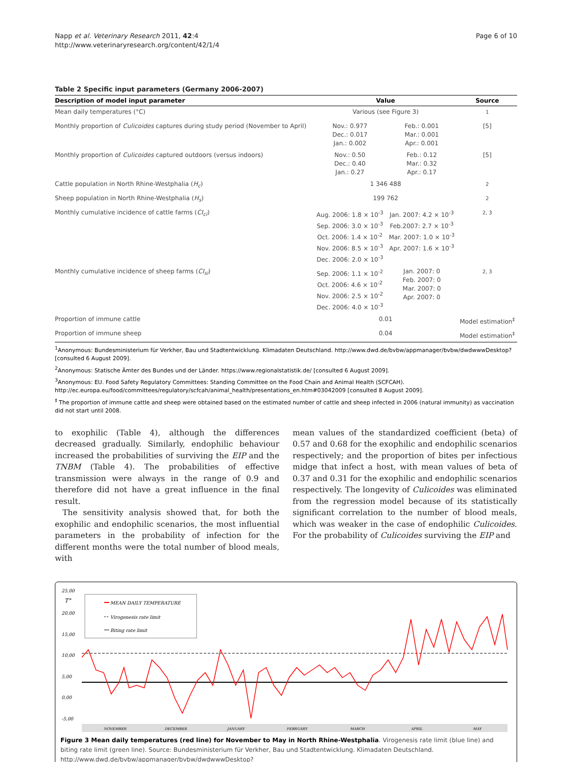Napp et al. Veterinary Research 2011, 42:4
http://www.veterinaryresearch.org/content/42/1/4
Page 6 of 10
Table 2 Specific input parameters (Germany 2006-2007)
| Description of model input parameter | Value | | Source |
| --- | --- | --- | --- |
| Mean daily temperatures (°C) | Various (see Figure 3) | | <sup>1</sup> |
| Monthly proportion of Culicoides captures during study period (November to April) | Nov.: 0.977 Dec.: 0.017 Jan.: 0.002 | Feb.: 0.001 Mar.: 0.001 Apr.: 0.001 | [5] |
| Monthly proportion of Culicoides captured outdoors (versus indoors) | Nov.: 0.50 Dec.: 0.40 Jan.: 0.27 | Feb.: 0.12 Mar.: 0.32 Apr.: 0.17 | [5] |
| Cattle population in North Rhine-Westphalia ( H<sub>c</sub> ) | 1 346 488 | | <sup>2</sup> |
| Sheep population in North Rhine-Westphalia ( H<sub>s</sub> ) | 199 762 | | <sup>2</sup> |
| Monthly cumulative incidence of cattle farms ( CI<sub>ci</sub> ) | Aug. 2006: 1.8 × 10<sup>-3</sup> Sep. 2006: 3.0 × 10<sup>-3</sup> Oct. 2006: 1.4 × 10<sup>-2</sup> Nov. 2006: 8.5 × 10<sup>-3</sup> Dec. 2006: 2.0 × 10<sup>-3</sup> | Jan. 2007: 4.2 × 10<sup>-3</sup> Feb.2007: 2.7 × 10<sup>-3</sup> Mar. 2007: 1.0 × 10<sup>-3</sup> Apr. 2007: 1.6 × 10<sup>-3</sup> | <sup>2, 3</sup> |
| Monthly cumulative incidence of sheep farms ( CI<sub>si</sub> ) | Sep. 2006: 1.1 × 10<sup>-2</sup> Oct. 2006: 4.6 × 10<sup>-2</sup> Nov. 2006: 2.5 × 10<sup>-2</sup> Dec. 2006: 4.0 × 10<sup>-3</sup> | Jan. 2007: 0 Feb. 2007: 0 Mar. 2007: 0 Apr. 2007: 0 | <sup>2, 3</sup> |
| Proportion of immune cattle | 0.01 | | Model estimation<sup>‡</sup> |
| Proportion of immune sheep | 0.04 | | Model estimation<sup>‡</sup> |
<sup>1</sup> Anonymous: Bundesministerium für Verkher, Bau und Stadtentwicklung. Klimadaten Deutschland. http://www.dwd.de/bvbw/appmanager/bvbw/dwdwwwDesktop? [consulted 6 August 2009].
<sup>2</sup> Anonymous: Statische Ämter des Bundes und der Länder. https://www.regionalstatistik.de/ [consulted 6 August 2009].
<sup>3</sup> Anonymous: EU. Food Safety Regulatory Committees: Standing Committee on the Food Chain and Animal Health (SCFCAH). http://ec.europa.eu/food/committees/regulatory/scfcah/animal_health/presentations_en.htm#03042009 [consulted 8 August 2009].
<sup>‡</sup> The proportion of immune cattle and sheep were obtained based on the estimated number of cattle and sheep infected in 2006 (natural immunity) as vaccination did not start until 2008.
to exophilic (Table 4), although the differences decreased gradually. Similarly, endophilic behaviour increased the probabilities of surviving the EIP and the TNBM (Table 4). The probabilities of effective transmission were always in the range of 0.9 and therefore did not have a great influence in the final result.
The sensitivity analysis showed that, for both the exophilic and endophilic scenarios, the most influential parameters in the probability of infection for the different months were the total number of blood meals, with
mean values of the standardized coefficient (beta) of 0.57 and 0.68 for the exophilic and endophilic scenarios respectively; and the proportion of bites per infectious midge that infect a host, with mean values of beta of 0.37 and 0.31 for the exophilic and endophilic scenarios respectively. The longevity of Culicoides was eliminated from the regression model because of its statistically significant correlation to the number of blood meals, which was weaker in the case of endophilic Culicoides. For the probability of Culicoides surviving the EIP and
25,00
T°
20,00
15,00
10,00
5,00
0,00
-5,00
MEAN DAILY TEMPERATURE
Virogenesis rate limit
Biting rate limit
NOVEMBER
DECEMBER
JANUARY
FEBRUARY
MARCH
APRIL
MAY
Figure 3 Mean daily temperatures (red line) for November to May in North Rhine-Westphalia. Virogenesis rate limit (blue line) and biting rate limit (green line). Source: Bundesministerium für Verkher, Bau und Stadtentwicklung. Klimadaten Deutschland. http://www.dwd.de/bvbw/appmanager/bvbw/dwdwwwDesktop?